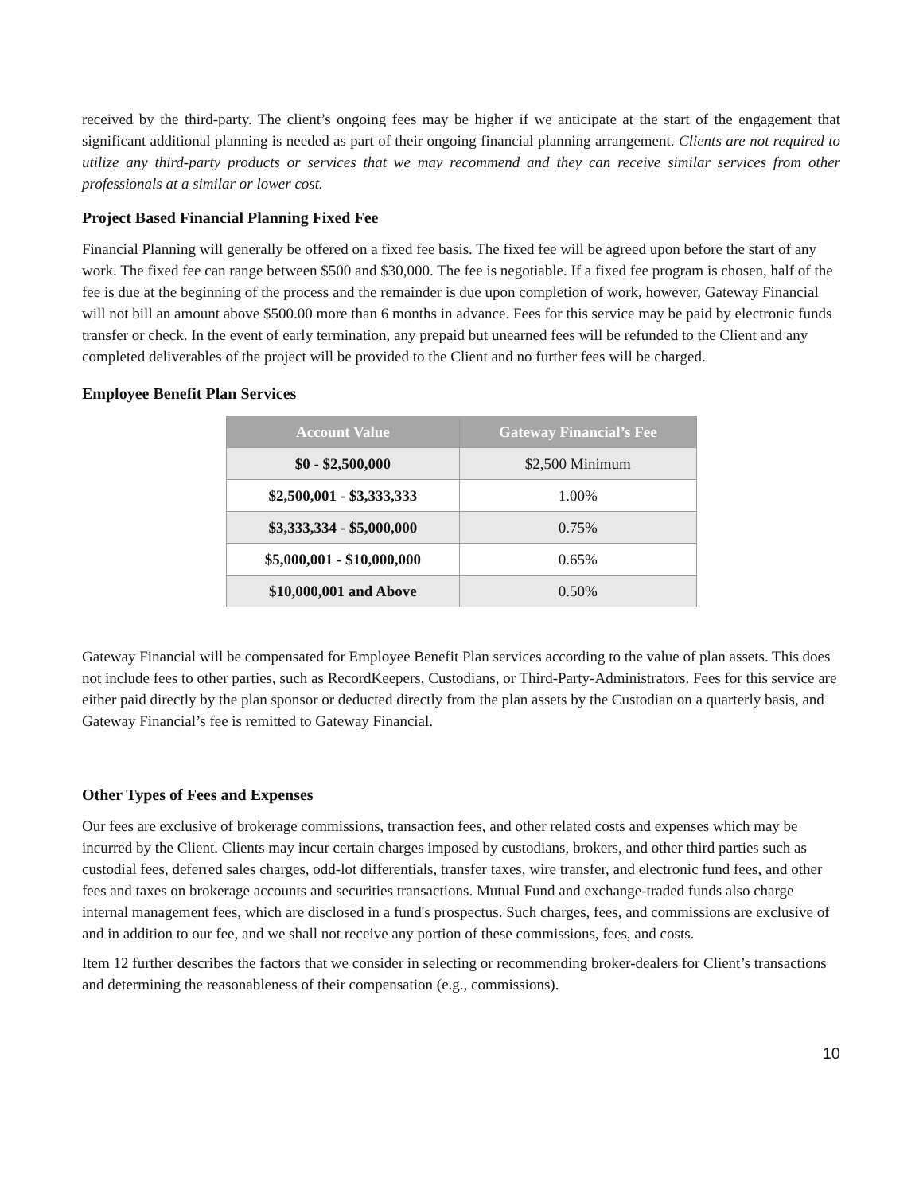received by the third-party. The client’s ongoing fees may be higher if we anticipate at the start of the engagement that significant additional planning is needed as part of their ongoing financial planning arrangement. Clients are not required to utilize any third-party products or services that we may recommend and they can receive similar services from other professionals at a similar or lower cost.
Project Based Financial Planning Fixed Fee
Financial Planning will generally be offered on a fixed fee basis. The fixed fee will be agreed upon before the start of any work. The fixed fee can range between $500 and $30,000. The fee is negotiable. If a fixed fee program is chosen, half of the fee is due at the beginning of the process and the remainder is due upon completion of work, however, Gateway Financial will not bill an amount above $500.00 more than 6 months in advance. Fees for this service may be paid by electronic funds transfer or check. In the event of early termination, any prepaid but unearned fees will be refunded to the Client and any completed deliverables of the project will be provided to the Client and no further fees will be charged.
Employee Benefit Plan Services
| Account Value | Gateway Financial’s Fee |
| --- | --- |
| $0 - $2,500,000 | $2,500 Minimum |
| $2,500,001 - $3,333,333 | 1.00% |
| $3,333,334 - $5,000,000 | 0.75% |
| $5,000,001 - $10,000,000 | 0.65% |
| $10,000,001 and Above | 0.50% |
Gateway Financial will be compensated for Employee Benefit Plan services according to the value of plan assets. This does not include fees to other parties, such as RecordKeepers, Custodians, or Third-Party-Administrators. Fees for this service are either paid directly by the plan sponsor or deducted directly from the plan assets by the Custodian on a quarterly basis, and Gateway Financial’s fee is remitted to Gateway Financial.
Other Types of Fees and Expenses
Our fees are exclusive of brokerage commissions, transaction fees, and other related costs and expenses which may be incurred by the Client. Clients may incur certain charges imposed by custodians, brokers, and other third parties such as custodial fees, deferred sales charges, odd-lot differentials, transfer taxes, wire transfer, and electronic fund fees, and other fees and taxes on brokerage accounts and securities transactions. Mutual Fund and exchange-traded funds also charge internal management fees, which are disclosed in a fund's prospectus. Such charges, fees, and commissions are exclusive of and in addition to our fee, and we shall not receive any portion of these commissions, fees, and costs.
Item 12 further describes the factors that we consider in selecting or recommending broker-dealers for Client’s transactions and determining the reasonableness of their compensation (e.g., commissions).
10